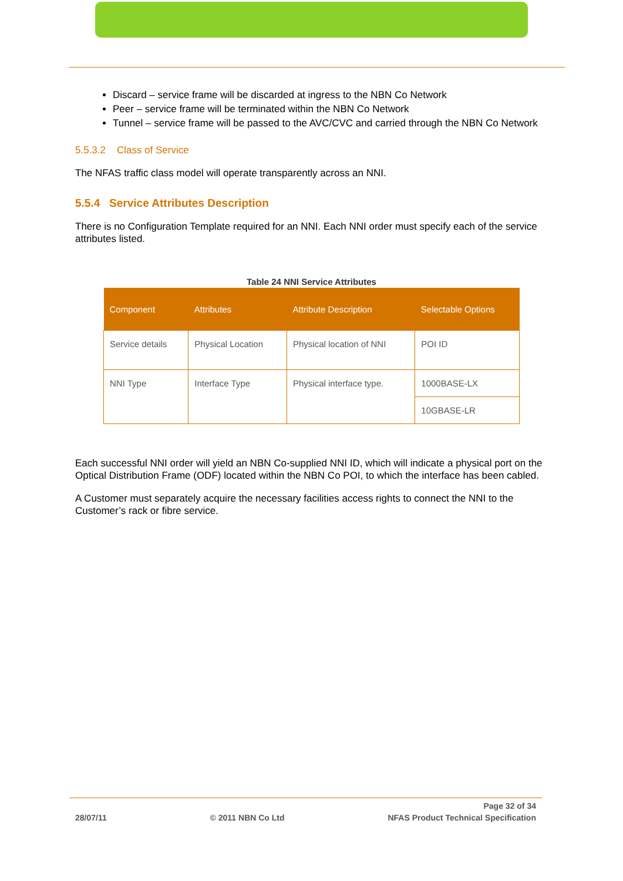Discard – service frame will be discarded at ingress to the NBN Co Network
Peer – service frame will be terminated within the NBN Co Network
Tunnel – service frame will be passed to the AVC/CVC and carried through the NBN Co Network
5.5.3.2 Class of Service
The NFAS traffic class model will operate transparently across an NNI.
5.5.4 Service Attributes Description
There is no Configuration Template required for an NNI. Each NNI order must specify each of the service attributes listed.
Table 24 NNI Service Attributes
| Component | Attributes | Attribute Description | Selectable Options |
| --- | --- | --- | --- |
| Service details | Physical Location | Physical location of NNI | POI ID |
| NNI Type | Interface Type | Physical interface type. | 1000BASE-LX |
| | | | 10GBASE-LR |
Each successful NNI order will yield an NBN Co-supplied NNI ID, which will indicate a physical port on the Optical Distribution Frame (ODF) located within the NBN Co POI, to which the interface has been cabled.
A Customer must separately acquire the necessary facilities access rights to connect the NNI to the Customer’s rack or fibre service.
Page 32 of 34
28/07/11 © 2011 NBN Co Ltd NFAS Product Technical Specification